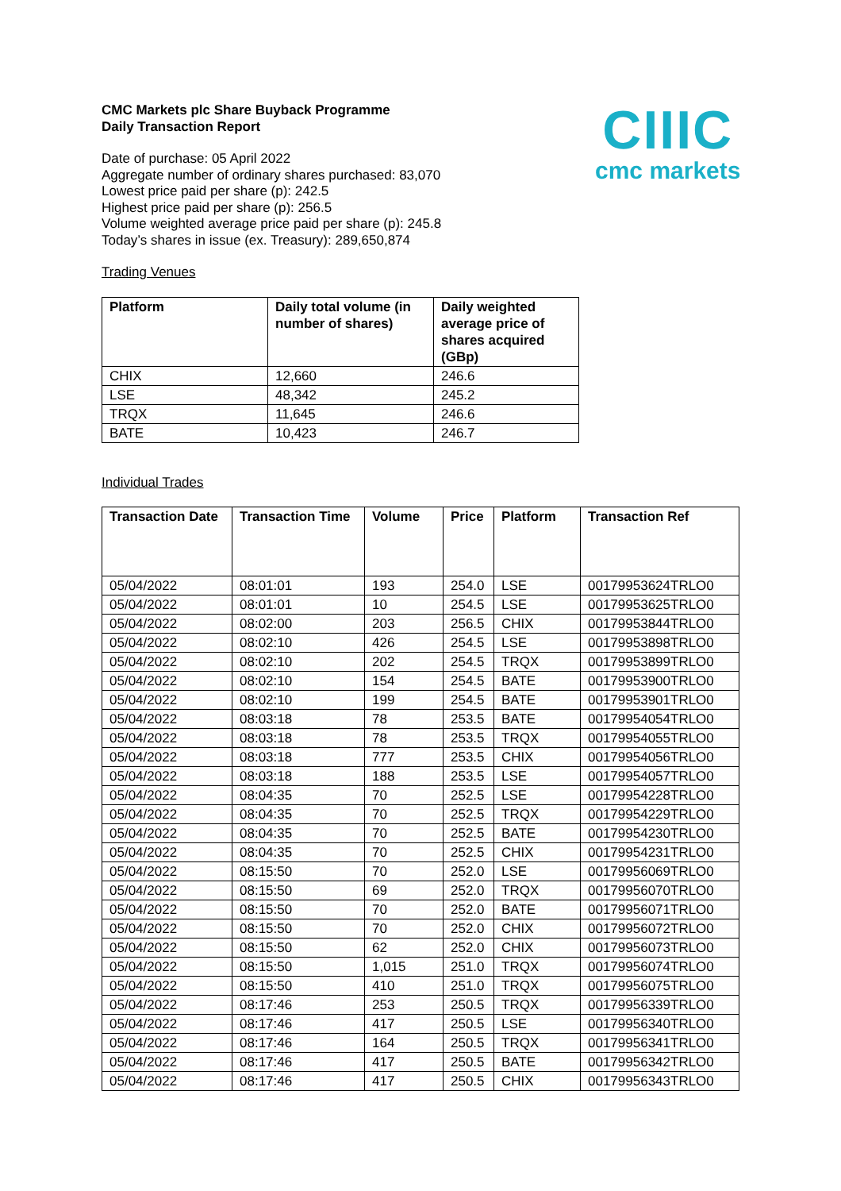CIIIC
cmc markets
CMC Markets plc Share Buyback Programme
Daily Transaction Report
Date of purchase: 05 April 2022
Aggregate number of ordinary shares purchased: 83,070
Lowest price paid per share (p): 242.5
Highest price paid per share (p): 256.5
Volume weighted average price paid per share (p): 245.8
Today’s shares in issue (ex. Treasury): 289,650,874
Trading Venues
| Platform | Daily total volume (in number of shares) | Daily weighted average price of shares acquired (GBp) |
| --- | --- | --- |
| CHIX | 12,660 | 246.6 |
| LSE | 48,342 | 245.2 |
| TRQX | 11,645 | 246.6 |
| BATE | 10,423 | 246.7 |
Individual Trades
| Transaction Date | Transaction Time | Volume | Price | Platform | Transaction Ref |
| --- | --- | --- | --- | --- | --- |
| 05/04/2022 | 08:01:01 | 193 | 254.0 | LSE | 00179953624TRLO0 |
| 05/04/2022 | 08:01:01 | 10 | 254.5 | LSE | 00179953625TRLO0 |
| 05/04/2022 | 08:02:00 | 203 | 256.5 | CHIX | 00179953844TRLO0 |
| 05/04/2022 | 08:02:10 | 426 | 254.5 | LSE | 00179953898TRLO0 |
| 05/04/2022 | 08:02:10 | 202 | 254.5 | TRQX | 00179953899TRLO0 |
| 05/04/2022 | 08:02:10 | 154 | 254.5 | BATE | 00179953900TRLO0 |
| 05/04/2022 | 08:02:10 | 199 | 254.5 | BATE | 00179953901TRLO0 |
| 05/04/2022 | 08:03:18 | 78 | 253.5 | BATE | 00179954054TRLO0 |
| 05/04/2022 | 08:03:18 | 78 | 253.5 | TRQX | 00179954055TRLO0 |
| 05/04/2022 | 08:03:18 | 777 | 253.5 | CHIX | 00179954056TRLO0 |
| 05/04/2022 | 08:03:18 | 188 | 253.5 | LSE | 00179954057TRLO0 |
| 05/04/2022 | 08:04:35 | 70 | 252.5 | LSE | 00179954228TRLO0 |
| 05/04/2022 | 08:04:35 | 70 | 252.5 | TRQX | 00179954229TRLO0 |
| 05/04/2022 | 08:04:35 | 70 | 252.5 | BATE | 00179954230TRLO0 |
| 05/04/2022 | 08:04:35 | 70 | 252.5 | CHIX | 00179954231TRLO0 |
| 05/04/2022 | 08:15:50 | 70 | 252.0 | LSE | 00179956069TRLO0 |
| 05/04/2022 | 08:15:50 | 69 | 252.0 | TRQX | 00179956070TRLO0 |
| 05/04/2022 | 08:15:50 | 70 | 252.0 | BATE | 00179956071TRLO0 |
| 05/04/2022 | 08:15:50 | 70 | 252.0 | CHIX | 00179956072TRLO0 |
| 05/04/2022 | 08:15:50 | 62 | 252.0 | CHIX | 00179956073TRLO0 |
| 05/04/2022 | 08:15:50 | 1,015 | 251.0 | TRQX | 00179956074TRLO0 |
| 05/04/2022 | 08:15:50 | 410 | 251.0 | TRQX | 00179956075TRLO0 |
| 05/04/2022 | 08:17:46 | 253 | 250.5 | TRQX | 00179956339TRLO0 |
| 05/04/2022 | 08:17:46 | 417 | 250.5 | LSE | 00179956340TRLO0 |
| 05/04/2022 | 08:17:46 | 164 | 250.5 | TRQX | 00179956341TRLO0 |
| 05/04/2022 | 08:17:46 | 417 | 250.5 | BATE | 00179956342TRLO0 |
| 05/04/2022 | 08:17:46 | 417 | 250.5 | CHIX | 00179956343TRLO0 |